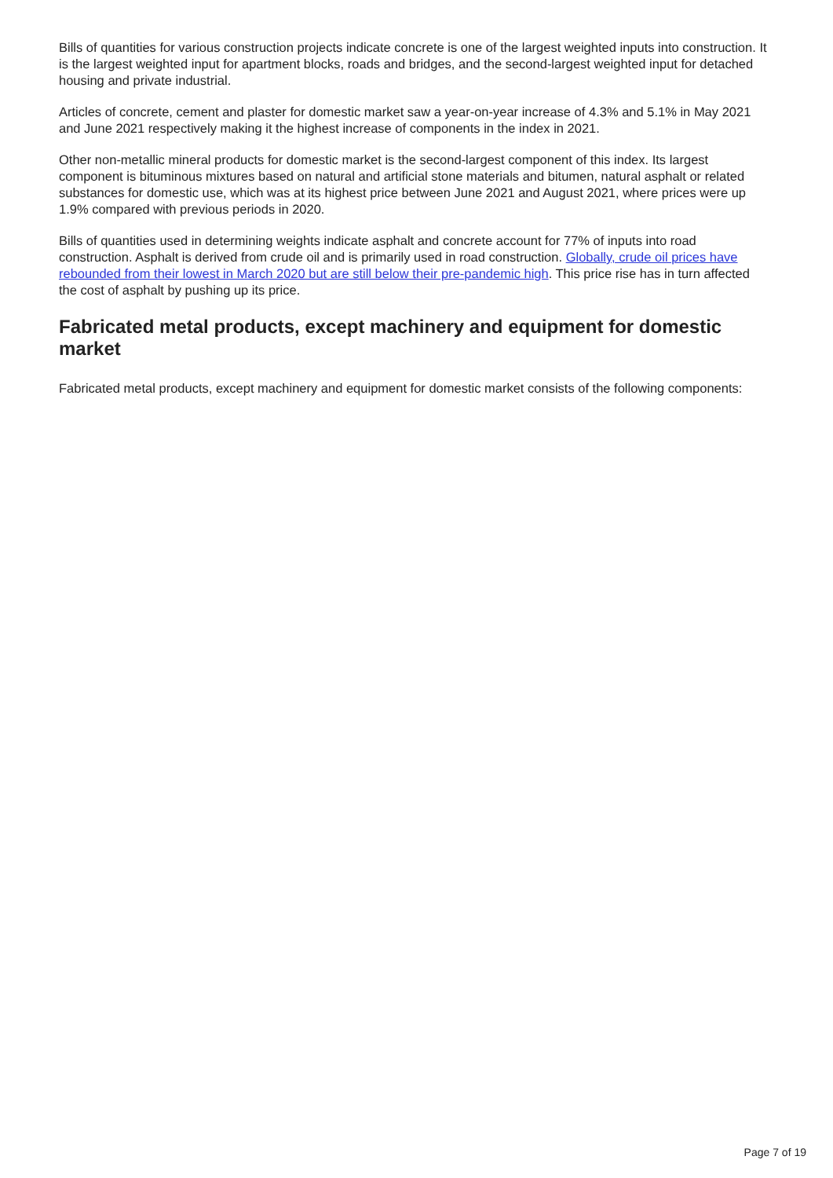Bills of quantities for various construction projects indicate concrete is one of the largest weighted inputs into construction. It is the largest weighted input for apartment blocks, roads and bridges, and the second-largest weighted input for detached housing and private industrial.
Articles of concrete, cement and plaster for domestic market saw a year-on-year increase of 4.3% and 5.1% in May 2021 and June 2021 respectively making it the highest increase of components in the index in 2021.
Other non-metallic mineral products for domestic market is the second-largest component of this index. Its largest component is bituminous mixtures based on natural and artificial stone materials and bitumen, natural asphalt or related substances for domestic use, which was at its highest price between June 2021 and August 2021, where prices were up 1.9% compared with previous periods in 2020.
Bills of quantities used in determining weights indicate asphalt and concrete account for 77% of inputs into road construction. Asphalt is derived from crude oil and is primarily used in road construction. Globally, crude oil prices have rebounded from their lowest in March 2020 but are still below their pre-pandemic high. This price rise has in turn affected the cost of asphalt by pushing up its price.
Fabricated metal products, except machinery and equipment for domestic market
Fabricated metal products, except machinery and equipment for domestic market consists of the following components:
Page 7 of 19